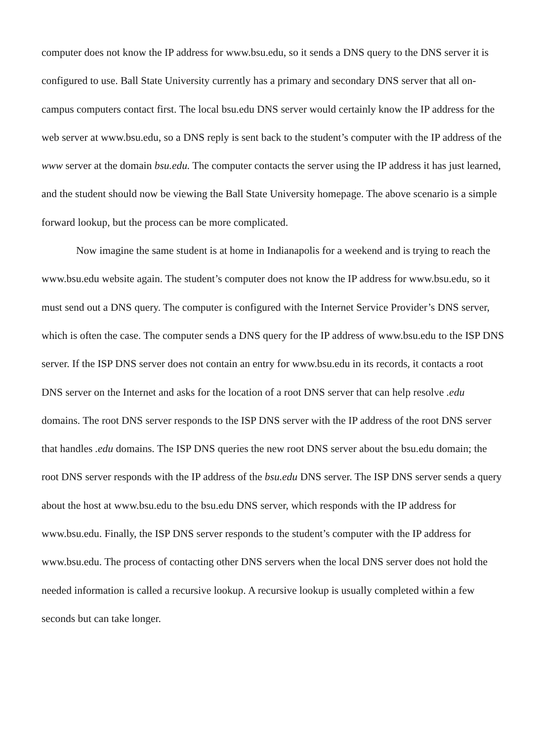computer does not know the IP address for www.bsu.edu, so it sends a DNS query to the DNS server it is configured to use. Ball State University currently has a primary and secondary DNS server that all on-campus computers contact first. The local bsu.edu DNS server would certainly know the IP address for the web server at www.bsu.edu, so a DNS reply is sent back to the student’s computer with the IP address of the www server at the domain bsu.edu. The computer contacts the server using the IP address it has just learned, and the student should now be viewing the Ball State University homepage. The above scenario is a simple forward lookup, but the process can be more complicated.
Now imagine the same student is at home in Indianapolis for a weekend and is trying to reach the www.bsu.edu website again. The student’s computer does not know the IP address for www.bsu.edu, so it must send out a DNS query. The computer is configured with the Internet Service Provider’s DNS server, which is often the case. The computer sends a DNS query for the IP address of www.bsu.edu to the ISP DNS server. If the ISP DNS server does not contain an entry for www.bsu.edu in its records, it contacts a root DNS server on the Internet and asks for the location of a root DNS server that can help resolve .edu domains. The root DNS server responds to the ISP DNS server with the IP address of the root DNS server that handles .edu domains. The ISP DNS queries the new root DNS server about the bsu.edu domain; the root DNS server responds with the IP address of the bsu.edu DNS server. The ISP DNS server sends a query about the host at www.bsu.edu to the bsu.edu DNS server, which responds with the IP address for www.bsu.edu. Finally, the ISP DNS server responds to the student’s computer with the IP address for www.bsu.edu. The process of contacting other DNS servers when the local DNS server does not hold the needed information is called a recursive lookup. A recursive lookup is usually completed within a few seconds but can take longer.